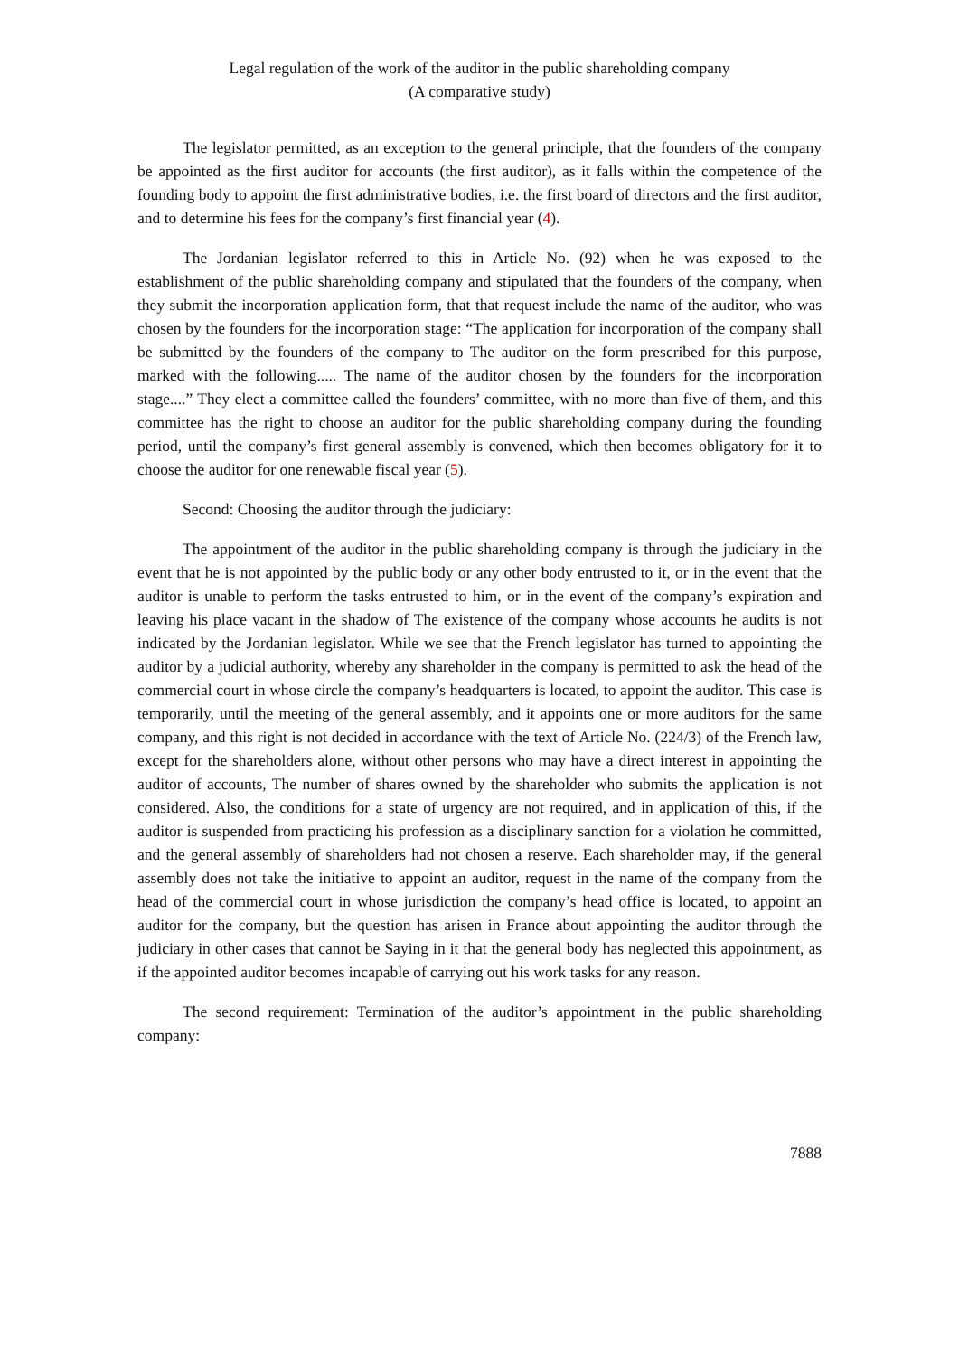Legal regulation of the work of the auditor in the public shareholding company
(A comparative study)
The legislator permitted, as an exception to the general principle, that the founders of the company be appointed as the first auditor for accounts (the first auditor), as it falls within the competence of the founding body to appoint the first administrative bodies, i.e. the first board of directors and the first auditor, and to determine his fees for the company’s first financial year (4).
The Jordanian legislator referred to this in Article No. (92) when he was exposed to the establishment of the public shareholding company and stipulated that the founders of the company, when they submit the incorporation application form, that that request include the name of the auditor, who was chosen by the founders for the incorporation stage: “The application for incorporation of the company shall be submitted by the founders of the company to The auditor on the form prescribed for this purpose, marked with the following..... The name of the auditor chosen by the founders for the incorporation stage....” They elect a committee called the founders’ committee, with no more than five of them, and this committee has the right to choose an auditor for the public shareholding company during the founding period, until the company’s first general assembly is convened, which then becomes obligatory for it to choose the auditor for one renewable fiscal year (5).
Second: Choosing the auditor through the judiciary:
The appointment of the auditor in the public shareholding company is through the judiciary in the event that he is not appointed by the public body or any other body entrusted to it, or in the event that the auditor is unable to perform the tasks entrusted to him, or in the event of the company’s expiration and leaving his place vacant in the shadow of The existence of the company whose accounts he audits is not indicated by the Jordanian legislator. While we see that the French legislator has turned to appointing the auditor by a judicial authority, whereby any shareholder in the company is permitted to ask the head of the commercial court in whose circle the company’s headquarters is located, to appoint the auditor. This case is temporarily, until the meeting of the general assembly, and it appoints one or more auditors for the same company, and this right is not decided in accordance with the text of Article No. (224/3) of the French law, except for the shareholders alone, without other persons who may have a direct interest in appointing the auditor of accounts, The number of shares owned by the shareholder who submits the application is not considered. Also, the conditions for a state of urgency are not required, and in application of this, if the auditor is suspended from practicing his profession as a disciplinary sanction for a violation he committed, and the general assembly of shareholders had not chosen a reserve. Each shareholder may, if the general assembly does not take the initiative to appoint an auditor, request in the name of the company from the head of the commercial court in whose jurisdiction the company’s head office is located, to appoint an auditor for the company, but the question has arisen in France about appointing the auditor through the judiciary in other cases that cannot be Saying in it that the general body has neglected this appointment, as if the appointed auditor becomes incapable of carrying out his work tasks for any reason.
The second requirement: Termination of the auditor’s appointment in the public shareholding company:
7888